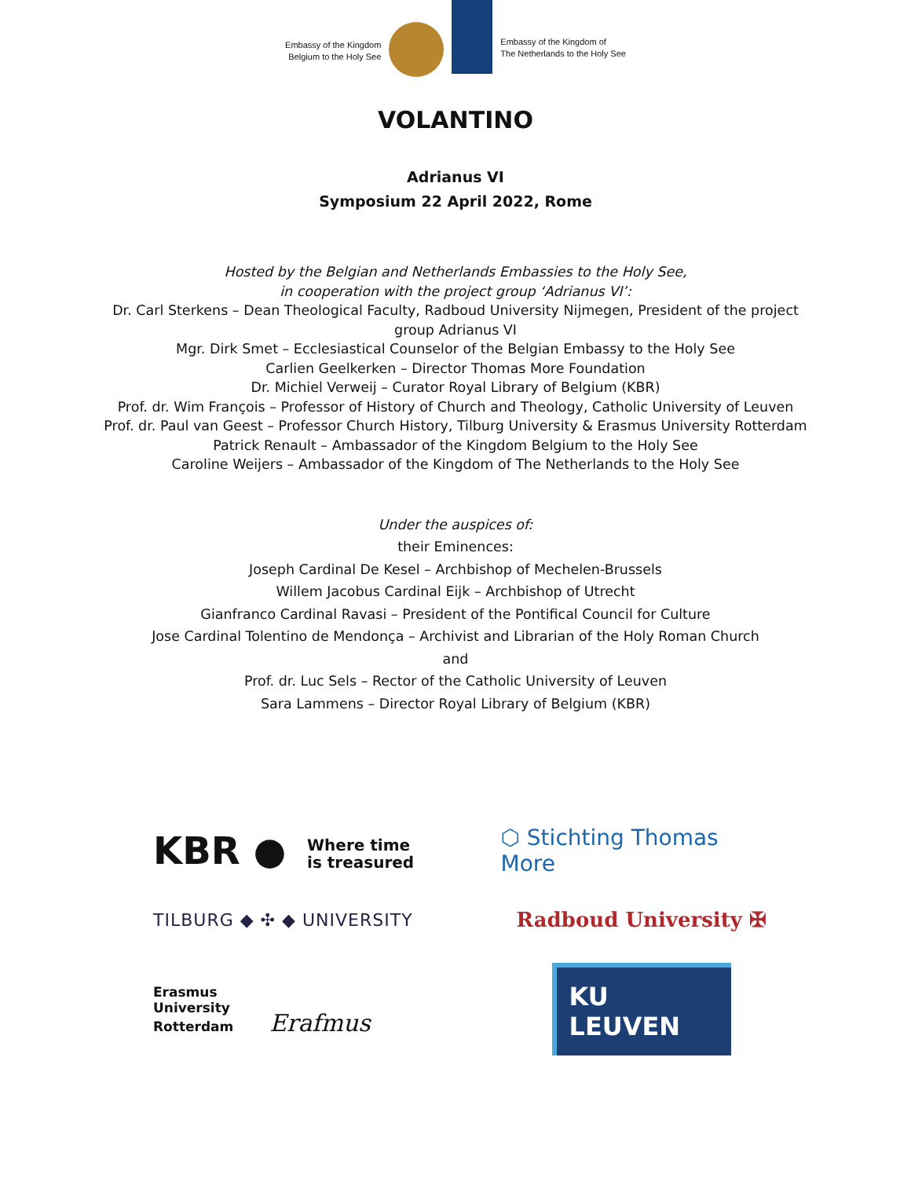Embassy of the Kingdom
Belgium to the Holy See
Embassy of the Kingdom of
The Netherlands to the Holy See
VOLANTINO
Adrianus VI
Symposium 22 April 2022, Rome
Hosted by the Belgian and Netherlands Embassies to the Holy See,
in cooperation with the project group ‘Adrianus VI’:
Dr. Carl Sterkens – Dean Theological Faculty, Radboud University Nijmegen, President of the project
group Adrianus VI
Mgr. Dirk Smet – Ecclesiastical Counselor of the Belgian Embassy to the Holy See
Carlien Geelkerken – Director Thomas More Foundation
Dr. Michiel Verweij – Curator Royal Library of Belgium (KBR)
Prof. dr. Wim François – Professor of History of Church and Theology, Catholic University of Leuven
Prof. dr. Paul van Geest – Professor Church History, Tilburg University & Erasmus University Rotterdam
Patrick Renault – Ambassador of the Kingdom Belgium to the Holy See
Caroline Weijers – Ambassador of the Kingdom of The Netherlands to the Holy See
Under the auspices of:
their Eminences:
Joseph Cardinal De Kesel – Archbishop of Mechelen-Brussels
Willem Jacobus Cardinal Eijk – Archbishop of Utrecht
Gianfranco Cardinal Ravasi – President of the Pontifical Council for Culture
Jose Cardinal Tolentino de Mendonça – Archivist and Librarian of the Holy Roman Church
and
Prof. dr. Luc Sels – Rector of the Catholic University of Leuven
Sara Lammens – Director Royal Library of Belgium (KBR)
KBR ● Where time
is treasured
⬡ Stichting Thomas More
TILBURG ◆ ✣ ◆ UNIVERSITY
Radboud University ✠
Erasmus
University
Rotterdam Erafmus
KU LEUVEN